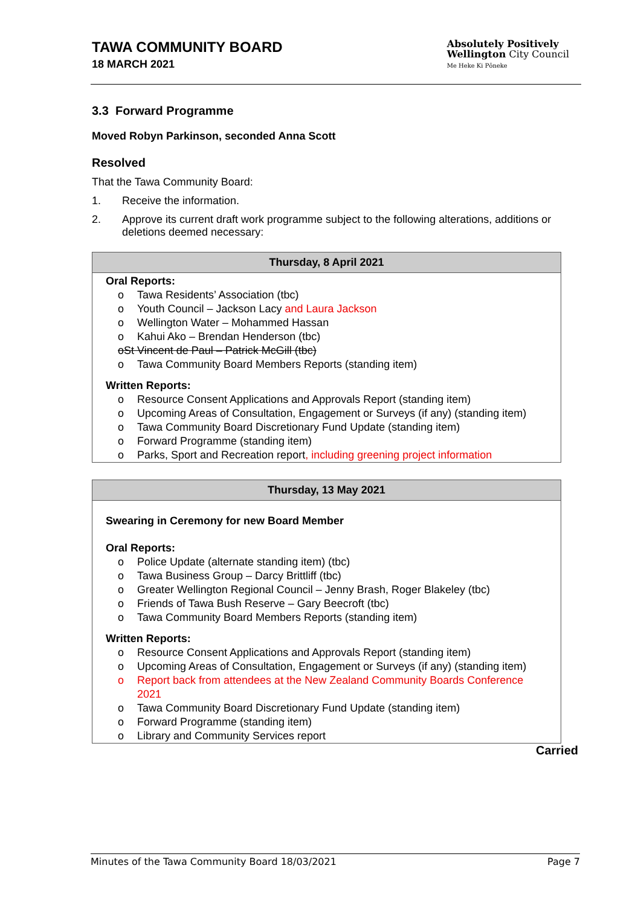TAWA COMMUNITY BOARD
18 MARCH 2021
Absolutely Positively
Wellington City Council
Me Heke Ki Pōneke
3.3 Forward Programme
Moved Robyn Parkinson, seconded Anna Scott
Resolved
That the Tawa Community Board:
1. Receive the information.
2. Approve its current draft work programme subject to the following alterations, additions or deletions deemed necessary:
Thursday, 8 April 2021
Oral Reports:
o Tawa Residents’ Association (tbc)
o Youth Council – Jackson Lacy and Laura Jackson
o Wellington Water – Mohammed Hassan
o Kahui Ako – Brendan Henderson (tbc)
o St Vincent de Paul – Patrick McGill (tbc)
o Tawa Community Board Members Reports (standing item)
Written Reports:
o Resource Consent Applications and Approvals Report (standing item)
o Upcoming Areas of Consultation, Engagement or Surveys (if any) (standing item)
o Tawa Community Board Discretionary Fund Update (standing item)
o Forward Programme (standing item)
o Parks, Sport and Recreation report, including greening project information
Thursday, 13 May 2021
Swearing in Ceremony for new Board Member
Oral Reports:
o Police Update (alternate standing item) (tbc)
o Tawa Business Group – Darcy Brittliff (tbc)
o Greater Wellington Regional Council – Jenny Brash, Roger Blakeley (tbc)
o Friends of Tawa Bush Reserve – Gary Beecroft (tbc)
o Tawa Community Board Members Reports (standing item)
Written Reports:
o Resource Consent Applications and Approvals Report (standing item)
o Upcoming Areas of Consultation, Engagement or Surveys (if any) (standing item)
o Report back from attendees at the New Zealand Community Boards Conference 2021
o Tawa Community Board Discretionary Fund Update (standing item)
o Forward Programme (standing item)
o Library and Community Services report
Carried
Minutes of the Tawa Community Board 18/03/2021 Page 7